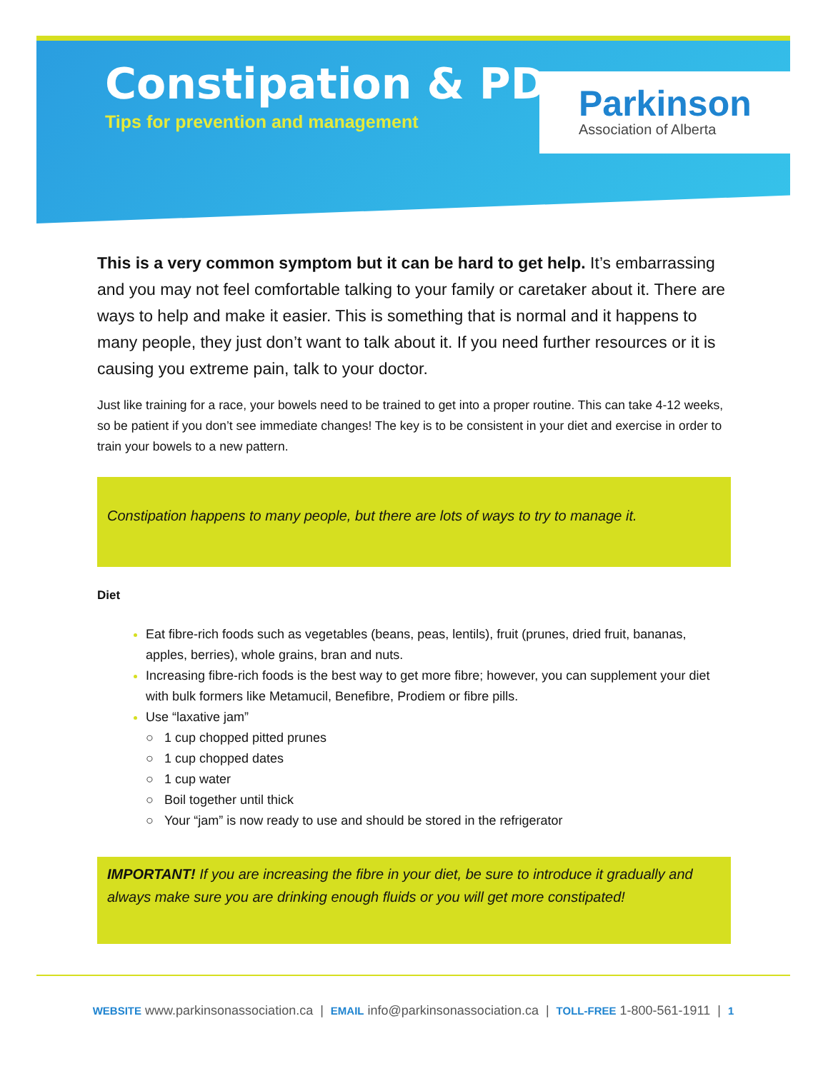Constipation & PD
Tips for prevention and management
Parkinson
Association of Alberta
This is a very common symptom but it can be hard to get help. It’s embarrassing and you may not feel comfortable talking to your family or caretaker about it. There are ways to help and make it easier. This is something that is normal and it happens to many people, they just don’t want to talk about it. If you need further resources or it is causing you extreme pain, talk to your doctor.
Just like training for a race, your bowels need to be trained to get into a proper routine. This can take 4-12 weeks, so be patient if you don’t see immediate changes! The key is to be consistent in your diet and exercise in order to train your bowels to a new pattern.
Constipation happens to many people, but there are lots of ways to try to manage it.
Diet
Eat fibre-rich foods such as vegetables (beans, peas, lentils), fruit (prunes, dried fruit, bananas, apples, berries), whole grains, bran and nuts.
Increasing fibre-rich foods is the best way to get more fibre; however, you can supplement your diet with bulk formers like Metamucil, Benefibre, Prodiem or fibre pills.
Use “laxative jam”
○ 1 cup chopped pitted prunes
○ 1 cup chopped dates
○ 1 cup water
○ Boil together until thick
○ Your “jam” is now ready to use and should be stored in the refrigerator
IMPORTANT! If you are increasing the fibre in your diet, be sure to introduce it gradually and always make sure you are drinking enough fluids or you will get more constipated!
WEBSITE www.parkinsonassociation.ca | EMAIL info@parkinsonassociation.ca | TOLL-FREE 1-800-561-1911 | 1